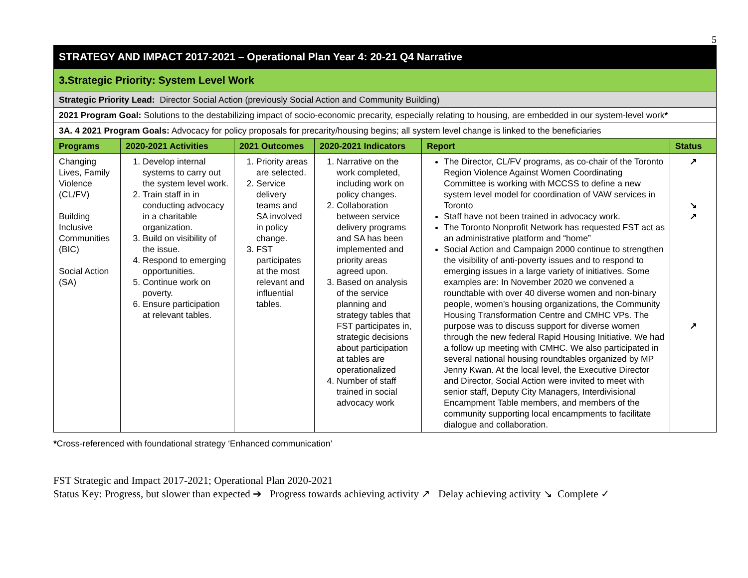5
| STRATEGY AND IMPACT 2017-2021 – Operational Plan Year 4: 20-21 Q4 Narrative | | | | | |
| 3.Strategic Priority: System Level Work | | | | | |
| Strategic Priority Lead: Director Social Action (previously Social Action and Community Building) | | | | | |
| 2021 Program Goal: Solutions to the destabilizing impact of socio-economic precarity, especially relating to housing, are embedded in our system-level work * | | | | | |
| 3A. 4 2021 Program Goals: Advocacy for policy proposals for precarity/housing begins; all system level change is linked to the beneficiaries | | | | | |
| Programs | 2020-2021 Activities | 2021 Outcomes | 2020-2021 Indicators | Report | Status |
| Changing Lives, Family Violence (CL/FV) Building Inclusive Communities (BIC) Social Action (SA) | 1. Develop internal systems to carry out the system level work. 2. Train staff in in conducting advocacy in a charitable organization. 3. Build on visibility of the issue. 4. Respond to emerging opportunities. 5. Continue work on poverty. 6. Ensure participation at relevant tables. | 1. Priority areas are selected. 2. Service delivery teams and SA involved in policy change. 3. FST participates at the most relevant and influential tables. | 1. Narrative on the work completed, including work on policy changes. 2. Collaboration between service delivery programs and SA has been implemented and priority areas agreed upon. 3. Based on analysis of the service planning and strategy tables that FST participates in, strategic decisions about participation at tables are operationalized 4. Number of staff trained in social advocacy work | The Director, CL/FV programs, as co-chair of the Toronto Region Violence Against Women Coordinating Committee is working with MCCSS to define a new system level model for coordination of VAW services in Toronto Staff have not been trained in advocacy work. The Toronto Nonprofit Network has requested FST act as an administrative platform and “home” Social Action and Campaign 2000 continue to strengthen the visibility of anti-poverty issues and to respond to emerging issues in a large variety of initiatives. Some examples are: In November 2020 we convened a roundtable with over 40 diverse women and non-binary people, women’s housing organizations, the Community Housing Transformation Centre and CMHC VPs. The purpose was to discuss support for diverse women through the new federal Rapid Housing Initiative. We had a follow up meeting with CMHC. We also participated in several national housing roundtables organized by MP Jenny Kwan. At the local level, the Executive Director and Director, Social Action were invited to meet with senior staff, Deputy City Managers, Interdivisional Encampment Table members, and members of the community supporting local encampments to facilitate dialogue and collaboration. | ↗ ↘ ↗ ↗ |
*Cross-referenced with foundational strategy ‘Enhanced communication’
FST Strategic and Impact 2017-2021; Operational Plan 2020-2021
Status Key: Progress, but slower than expected ➔ Progress towards achieving activity ↗ Delay achieving activity ↘ Complete ✓